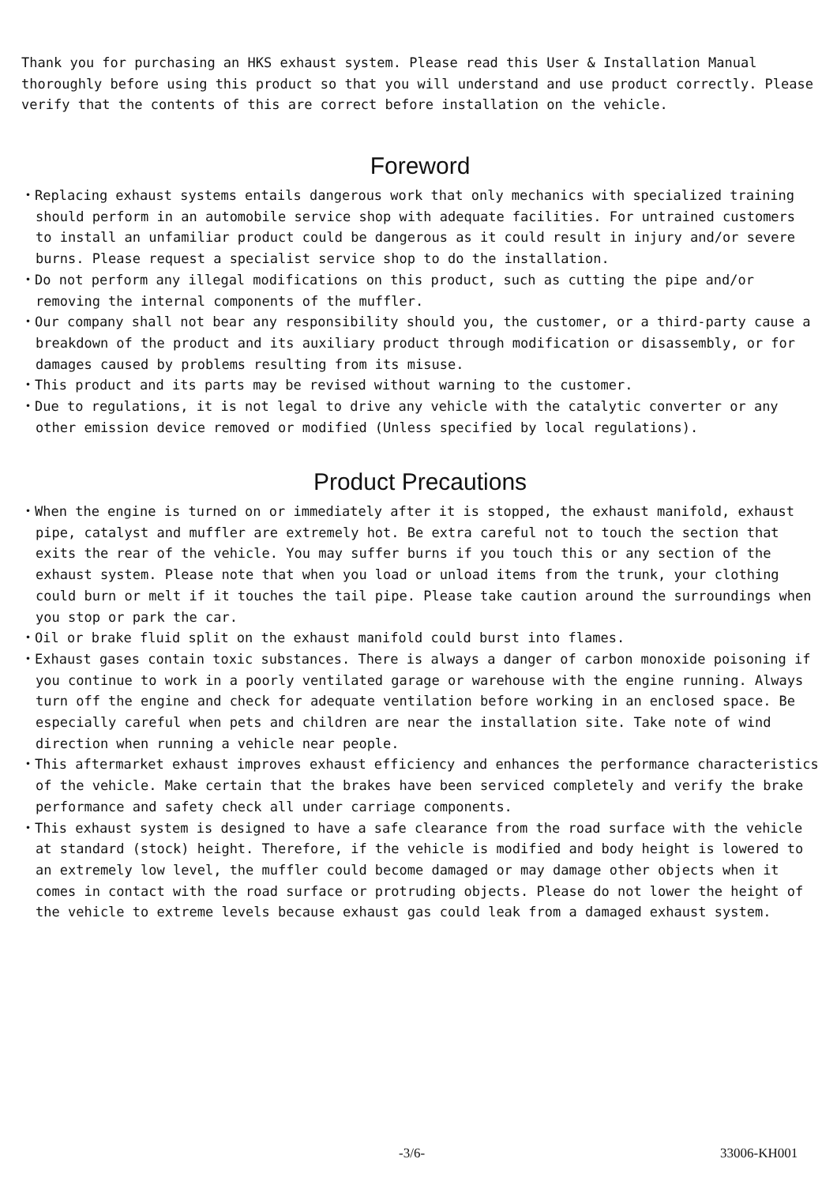Thank you for purchasing an HKS exhaust system. Please read this User & Installation Manual thoroughly before using this product so that you will understand and use product correctly. Please verify that the contents of this are correct before installation on the vehicle.
Foreword
・Replacing exhaust systems entails dangerous work that only mechanics with specialized training should perform in an automobile service shop with adequate facilities. For untrained customers to install an unfamiliar product could be dangerous as it could result in injury and/or severe burns. Please request a specialist service shop to do the installation.
・Do not perform any illegal modifications on this product, such as cutting the pipe and/or removing the internal components of the muffler.
・Our company shall not bear any responsibility should you, the customer, or a third-party cause a breakdown of the product and its auxiliary product through modification or disassembly, or for damages caused by problems resulting from its misuse.
・This product and its parts may be revised without warning to the customer.
・Due to regulations, it is not legal to drive any vehicle with the catalytic converter or any other emission device removed or modified (Unless specified by local regulations).
Product Precautions
・When the engine is turned on or immediately after it is stopped, the exhaust manifold, exhaust pipe, catalyst and muffler are extremely hot. Be extra careful not to touch the section that exits the rear of the vehicle. You may suffer burns if you touch this or any section of the exhaust system. Please note that when you load or unload items from the trunk, your clothing could burn or melt if it touches the tail pipe. Please take caution around the surroundings when you stop or park the car.
・Oil or brake fluid split on the exhaust manifold could burst into flames.
・Exhaust gases contain toxic substances. There is always a danger of carbon monoxide poisoning if you continue to work in a poorly ventilated garage or warehouse with the engine running. Always turn off the engine and check for adequate ventilation before working in an enclosed space. Be especially careful when pets and children are near the installation site. Take note of wind direction when running a vehicle near people.
・This aftermarket exhaust improves exhaust efficiency and enhances the performance characteristics of the vehicle. Make certain that the brakes have been serviced completely and verify the brake performance and safety check all under carriage components.
・This exhaust system is designed to have a safe clearance from the road surface with the vehicle at standard (stock) height. Therefore, if the vehicle is modified and body height is lowered to an extremely low level, the muffler could become damaged or may damage other objects when it comes in contact with the road surface or protruding objects. Please do not lower the height of the vehicle to extreme levels because exhaust gas could leak from a damaged exhaust system.
-3/6- 33006-KH001